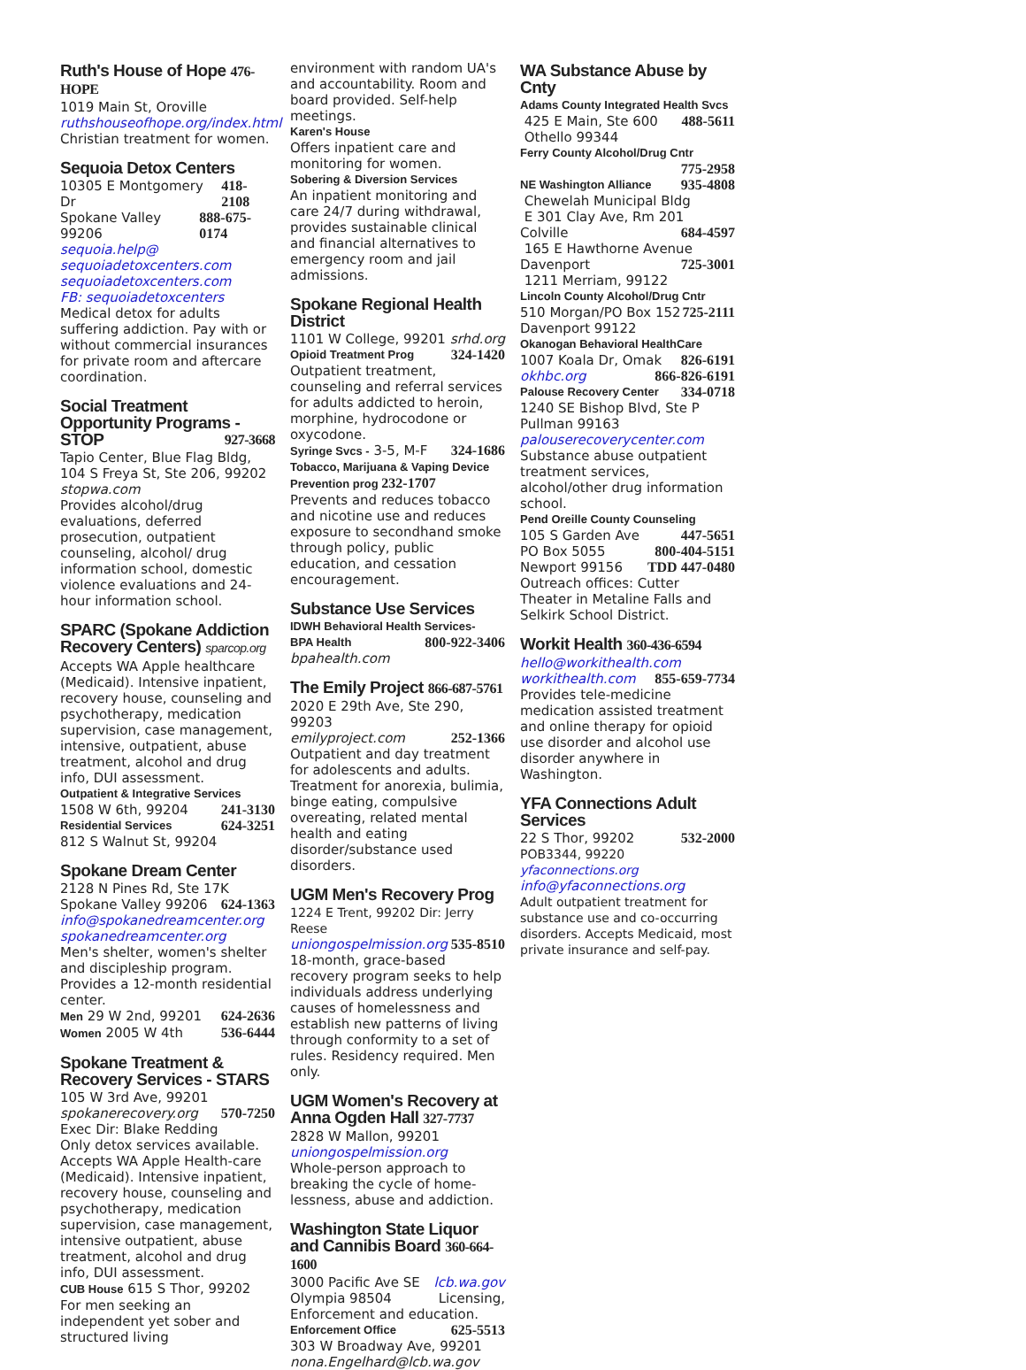Ruth's House of Hope 476-HOPE
1019 Main St, Oroville
ruthshouseofhope.org/index.html
Christian treatment for women.
Sequoia Detox Centers
10305 E Montgomery Dr 418-2108
Spokane Valley 99206 888-675-0174
sequoia.help@
sequoiadetoxcenters.com
sequoiadetoxcenters.com
FB: sequoiadetoxcenters
Medical detox for adults suffering addiction. Pay with or without commercial insurances for private room and aftercare coordination.
Social Treatment Opportunity Programs - STOP 927-3668
Tapio Center, Blue Flag Bldg, 104 S Freya St, Ste 206, 99202 stopwa.com
Provides alcohol/drug evaluations, deferred prosecution, outpatient counseling, alcohol/ drug information school, domestic violence evaluations and 24-hour information school.
SPARC (Spokane Addiction Recovery Centers) sparcop.org
Accepts WA Apple healthcare (Medicaid). Intensive inpatient, recovery house, counseling and psychotherapy, medication supervision, case management, intensive, outpatient, abuse treatment, alcohol and drug info, DUI assessment.
Outpatient & Integrative Services
1508 W 6th, 99204 241-3130
Residential Services 624-3251
812 S Walnut St, 99204
Spokane Dream Center
2128 N Pines Rd, Ste 17K
Spokane Valley 99206 624-1363
info@spokanedreamcenter.org
spokanedreamcenter.org
Men's shelter, women's shelter and discipleship program. Provides a 12-month residential center.
Men 29 W 2nd, 99201 624-2636
Women 2005 W 4th 536-6444
Spokane Treatment & Recovery Services - STARS
105 W 3rd Ave, 99201
spokanerecovery.org 570-7250
Exec Dir: Blake Redding
Only detox services available. Accepts WA Apple Health-care (Medicaid). Intensive inpatient, recovery house, counseling and psychotherapy, medication supervision, case management, intensive outpatient, abuse treatment, alcohol and drug info, DUI assessment.
CUB House 615 S Thor, 99202
For men seeking an independent yet sober and structured living
environment with random UA's and accountability. Room and board provided. Self-help meetings.
Karen's House
Offers inpatient care and monitoring for women.
Sobering & Diversion Services
An inpatient monitoring and care 24/7 during withdrawal, provides sustainable clinical and financial alternatives to emergency room and jail admissions.
Spokane Regional Health District
1101 W College, 99201 srhd.org
Opioid Treatment Prog 324-1420
Outpatient treatment, counseling and referral services for adults addicted to heroin, morphine, hydrocodone or oxycodone.
Syringe Svcs - 3-5, M-F 324-1686
Tobacco, Marijuana & Vaping Device Prevention prog 232-1707
Prevents and reduces tobacco and nicotine use and reduces exposure to secondhand smoke through policy, public education, and cessation encouragement.
Substance Use Services
IDWH Behavioral Health Services-
BPA Health 800-922-3406
bpahealth.com
The Emily Project 866-687-5761
2020 E 29th Ave, Ste 290, 99203
emilyproject.com 252-1366
Outpatient and day treatment for adolescents and adults. Treatment for anorexia, bulimia, binge eating, compulsive overeating, related mental health and eating disorder/substance used disorders.
UGM Men's Recovery Prog
1224 E Trent, 99202 Dir: Jerry Reese
uniongospelmission.org 535-8510
18-month, grace-based recovery program seeks to help individuals address underlying causes of homelessness and establish new patterns of living through conformity to a set of rules. Residency required. Men only.
UGM Women's Recovery at Anna Ogden Hall 327-7737
2828 W Mallon, 99201
uniongospelmission.org
Whole-person approach to breaking the cycle of home-lessness, abuse and addiction.
Washington State Liquor and Cannibis Board 360-664-1600
3000 Pacific Ave SE lcb.wa.gov
Olympia 98504 Licensing,
Enforcement and education.
Enforcement Office 625-5513
303 W Broadway Ave, 99201
nona.Engelhard@lcb.wa.gov
WA Substance Abuse by Cnty
Adams County Integrated Health Svcs
425 E Main, Ste 600 488-5611
Othello 99344
Ferry County Alcohol/Drug Cntr
775-2958
NE Washington Alliance 935-4808
Chewelah Municipal Bldg
E 301 Clay Ave, Rm 201
Colville 684-4597
165 E Hawthorne Avenue
Davenport 725-3001
1211 Merriam, 99122
Lincoln County Alcohol/Drug Cntr
510 Morgan/PO Box 152 725-2111
Davenport 99122
Okanogan Behavioral HealthCare
1007 Koala Dr, Omak 826-6191
okhbc.org 866-826-6191
Palouse Recovery Center 334-0718
1240 SE Bishop Blvd, Ste P
Pullman 99163
palouserecoverycenter.com
Substance abuse outpatient treatment services, alcohol/other drug information school.
Pend Oreille County Counseling
105 S Garden Ave 447-5651
PO Box 5055 800-404-5151
Newport 99156 TDD 447-0480
Outreach offices: Cutter Theater in Metaline Falls and Selkirk School District.
Workit Health 360-436-6594
hello@workithealth.com
workithealth.com 855-659-7734
Provides tele-medicine medication assisted treatment and online therapy for opioid use disorder and alcohol use disorder anywhere in Washington.
YFA Connections Adult Services
22 S Thor, 99202 532-2000
POB3344, 99220 yfaconnections.org
info@yfaconnections.org
Adult outpatient treatment for substance use and co-occurring disorders. Accepts Medicaid, most private insurance and self-pay.